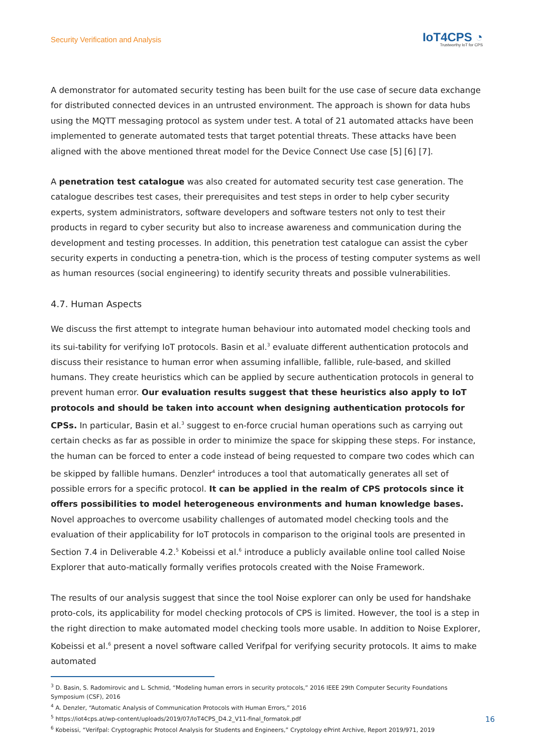Security Verification and Analysis
IoT4CPS ◔
Trustworthy IoT for CPS
A demonstrator for automated security testing has been built for the use case of secure data exchange for distributed connected devices in an untrusted environment. The approach is shown for data hubs using the MQTT messaging protocol as system under test. A total of 21 automated attacks have been implemented to generate automated tests that target potential threats. These attacks have been aligned with the above mentioned threat model for the Device Connect Use case [5] [6] [7].
A penetration test catalogue was also created for automated security test case generation. The catalogue describes test cases, their prerequisites and test steps in order to help cyber security experts, system administrators, software developers and software testers not only to test their products in regard to cyber security but also to increase awareness and communication during the development and testing processes. In addition, this penetration test catalogue can assist the cyber security experts in conducting a penetra-tion, which is the process of testing computer systems as well as human resources (social engineering) to identify security threats and possible vulnerabilities.
4.7. Human Aspects
We discuss the first attempt to integrate human behaviour into automated model checking tools and its sui-tability for verifying IoT protocols. Basin et al.<sup>3</sup> evaluate different authentication protocols and discuss their resistance to human error when assuming infallible, fallible, rule-based, and skilled humans. They create heuristics which can be applied by secure authentication protocols in general to prevent human error. Our evaluation results suggest that these heuristics also apply to IoT protocols and should be taken into account when designing authentication protocols for CPSs. In particular, Basin et al.<sup>3</sup> suggest to en-force crucial human operations such as carrying out certain checks as far as possible in order to minimize the space for skipping these steps. For instance, the human can be forced to enter a code instead of being requested to compare two codes which can be skipped by fallible humans. Denzler<sup>4</sup> introduces a tool that automatically generates all set of possible errors for a specific protocol. It can be applied in the realm of CPS protocols since it offers possibilities to model heterogeneous environments and human knowledge bases.
Novel approaches to overcome usability challenges of automated model checking tools and the evaluation of their applicability for IoT protocols in comparison to the original tools are presented in Section 7.4 in Deliverable 4.2.<sup>5</sup> Kobeissi et al.<sup>6</sup> introduce a publicly available online tool called Noise Explorer that auto-matically formally verifies protocols created with the Noise Framework.
The results of our analysis suggest that since the tool Noise explorer can only be used for handshake proto-cols, its applicability for model checking protocols of CPS is limited. However, the tool is a step in the right direction to make automated model checking tools more usable. In addition to Noise Explorer, Kobeissi et al.<sup>6</sup> present a novel software called Verifpal for verifying security protocols. It aims to make automated
<sup>3</sup> D. Basin, S. Radomirovic and L. Schmid, “Modeling human errors in security protocols,” 2016 IEEE 29th Computer Security Foundations Symposium (CSF), 2016
<sup>4</sup> A. Denzler, “Automatic Analysis of Communication Protocols with Human Errors,” 2016
<sup>5</sup> https://iot4cps.at/wp-content/uploads/2019/07/IoT4CPS_D4.2_V11-final_formatok.pdf
<sup>6</sup> Kobeissi, “Verifpal: Cryptographic Protocol Analysis for Students and Engineers,” Cryptology ePrint Archive, Report 2019/971, 2019
16